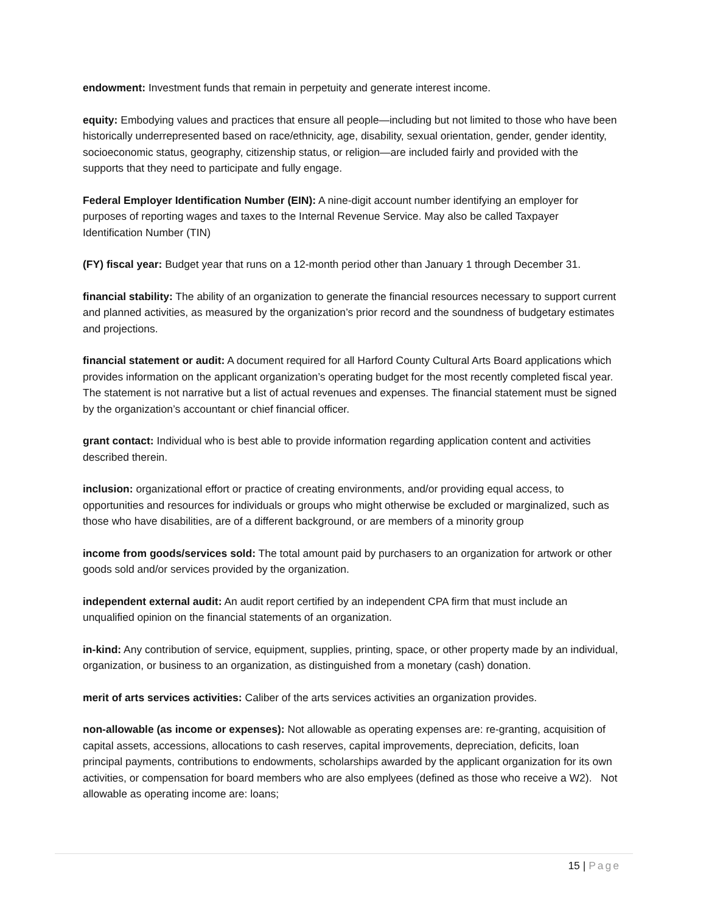endowment: Investment funds that remain in perpetuity and generate interest income.
equity: Embodying values and practices that ensure all people—including but not limited to those who have been historically underrepresented based on race/ethnicity, age, disability, sexual orientation, gender, gender identity, socioeconomic status, geography, citizenship status, or religion—are included fairly and provided with the supports that they need to participate and fully engage.
Federal Employer Identification Number (EIN): A nine-digit account number identifying an employer for purposes of reporting wages and taxes to the Internal Revenue Service. May also be called Taxpayer Identification Number (TIN)
(FY) fiscal year: Budget year that runs on a 12-month period other than January 1 through December 31.
financial stability: The ability of an organization to generate the financial resources necessary to support current and planned activities, as measured by the organization’s prior record and the soundness of budgetary estimates and projections.
financial statement or audit: A document required for all Harford County Cultural Arts Board applications which provides information on the applicant organization’s operating budget for the most recently completed fiscal year. The statement is not narrative but a list of actual revenues and expenses. The financial statement must be signed by the organization’s accountant or chief financial officer.
grant contact: Individual who is best able to provide information regarding application content and activities described therein.
inclusion: organizational effort or practice of creating environments, and/or providing equal access, to opportunities and resources for individuals or groups who might otherwise be excluded or marginalized, such as those who have disabilities, are of a different background, or are members of a minority group
income from goods/services sold: The total amount paid by purchasers to an organization for artwork or other goods sold and/or services provided by the organization.
independent external audit: An audit report certified by an independent CPA firm that must include an unqualified opinion on the financial statements of an organization.
in-kind: Any contribution of service, equipment, supplies, printing, space, or other property made by an individual, organization, or business to an organization, as distinguished from a monetary (cash) donation.
merit of arts services activities: Caliber of the arts services activities an organization provides.
non-allowable (as income or expenses): Not allowable as operating expenses are: re-granting, acquisition of capital assets, accessions, allocations to cash reserves, capital improvements, depreciation, deficits, loan principal payments, contributions to endowments, scholarships awarded by the applicant organization for its own activities, or compensation for board members who are also emplyees (defined as those who receive a W2). Not allowable as operating income are: loans;
15 | Page